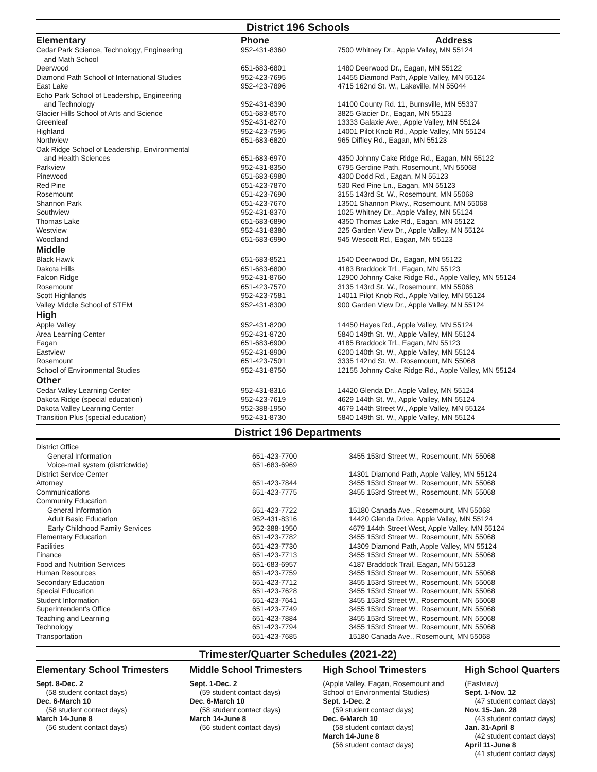District 196 Schools
| Elementary | Phone | Address |
| --- | --- | --- |
| Cedar Park Science, Technology, Engineering and Math School | 952-431-8360 | 7500 Whitney Dr., Apple Valley, MN 55124 |
| Deerwood | 651-683-6801 | 1480 Deerwood Dr., Eagan, MN 55122 |
| Diamond Path School of International Studies | 952-423-7695 | 14455 Diamond Path, Apple Valley, MN 55124 |
| East Lake | 952-423-7896 | 4715 162nd St. W., Lakeville, MN 55044 |
| Echo Park School of Leadership, Engineering and Technology | 952-431-8390 | 14100 County Rd. 11, Burnsville, MN 55337 |
| Glacier Hills School of Arts and Science | 651-683-8570 | 3825 Glacier Dr., Eagan, MN 55123 |
| Greenleaf | 952-431-8270 | 13333 Galaxie Ave., Apple Valley, MN 55124 |
| Highland | 952-423-7595 | 14001 Pilot Knob Rd., Apple Valley, MN 55124 |
| Northview | 651-683-6820 | 965 Diffley Rd., Eagan, MN 55123 |
| Oak Ridge School of Leadership, Environmental and Health Sciences | 651-683-6970 | 4350 Johnny Cake Ridge Rd., Eagan, MN 55122 |
| Parkview | 952-431-8350 | 6795 Gerdine Path, Rosemount, MN 55068 |
| Pinewood | 651-683-6980 | 4300 Dodd Rd., Eagan, MN 55123 |
| Red Pine | 651-423-7870 | 530 Red Pine Ln., Eagan, MN 55123 |
| Rosemount | 651-423-7690 | 3155 143rd St. W., Rosemount, MN 55068 |
| Shannon Park | 651-423-7670 | 13501 Shannon Pkwy., Rosemount, MN 55068 |
| Southview | 952-431-8370 | 1025 Whitney Dr., Apple Valley, MN 55124 |
| Thomas Lake | 651-683-6890 | 4350 Thomas Lake Rd., Eagan, MN 55122 |
| Westview | 952-431-8380 | 225 Garden View Dr., Apple Valley, MN 55124 |
| Woodland | 651-683-6990 | 945 Wescott Rd., Eagan, MN 55123 |
| Middle | | |
| Black Hawk | 651-683-8521 | 1540 Deerwood Dr., Eagan, MN 55122 |
| Dakota Hills | 651-683-6800 | 4183 Braddock Trl., Eagan, MN 55123 |
| Falcon Ridge | 952-431-8760 | 12900 Johnny Cake Ridge Rd., Apple Valley, MN 55124 |
| Rosemount | 651-423-7570 | 3135 143rd St. W., Rosemount, MN 55068 |
| Scott Highlands | 952-423-7581 | 14011 Pilot Knob Rd., Apple Valley, MN 55124 |
| Valley Middle School of STEM | 952-431-8300 | 900 Garden View Dr., Apple Valley, MN 55124 |
| High | | |
| Apple Valley | 952-431-8200 | 14450 Hayes Rd., Apple Valley, MN 55124 |
| Area Learning Center | 952-431-8720 | 5840 149th St. W., Apple Valley, MN 55124 |
| Eagan | 651-683-6900 | 4185 Braddock Trl., Eagan, MN 55123 |
| Eastview | 952-431-8900 | 6200 140th St. W., Apple Valley, MN 55124 |
| Rosemount | 651-423-7501 | 3335 142nd St. W., Rosemount, MN 55068 |
| School of Environmental Studies | 952-431-8750 | 12155 Johnny Cake Ridge Rd., Apple Valley, MN 55124 |
| Other | | |
| Cedar Valley Learning Center | 952-431-8316 | 14420 Glenda Dr., Apple Valley, MN 55124 |
| Dakota Ridge (special education) | 952-423-7619 | 4629 144th St. W., Apple Valley, MN 55124 |
| Dakota Valley Learning Center | 952-388-1950 | 4679 144th Street W., Apple Valley, MN 55124 |
| Transition Plus (special education) | 952-431-8730 | 5840 149th St. W., Apple Valley, MN 55124 |
District 196 Departments
| District Office | | |
| General Information | 651-423-7700 | 3455 153rd Street W., Rosemount, MN 55068 |
| Voice-mail system (districtwide) | 651-683-6969 | |
| District Service Center | | 14301 Diamond Path, Apple Valley, MN 55124 |
| Attorney | 651-423-7844 | 3455 153rd Street W., Rosemount, MN 55068 |
| Communications | 651-423-7775 | 3455 153rd Street W., Rosemount, MN 55068 |
| Community Education | | |
| General Information | 651-423-7722 | 15180 Canada Ave., Rosemount, MN 55068 |
| Adult Basic Education | 952-431-8316 | 14420 Glenda Drive, Apple Valley, MN 55124 |
| Early Childhood Family Services | 952-388-1950 | 4679 144th Street West, Apple Valley, MN 55124 |
| Elementary Education | 651-423-7782 | 3455 153rd Street W., Rosemount, MN 55068 |
| Facilities | 651-423-7730 | 14309 Diamond Path, Apple Valley, MN 55124 |
| Finance | 651-423-7713 | 3455 153rd Street W., Rosemount, MN 55068 |
| Food and Nutrition Services | 651-683-6957 | 4187 Braddock Trail, Eagan, MN 55123 |
| Human Resources | 651-423-7759 | 3455 153rd Street W., Rosemount, MN 55068 |
| Secondary Education | 651-423-7712 | 3455 153rd Street W., Rosemount, MN 55068 |
| Special Education | 651-423-7628 | 3455 153rd Street W., Rosemount, MN 55068 |
| Student Information | 651-423-7641 | 3455 153rd Street W., Rosemount, MN 55068 |
| Superintendent's Office | 651-423-7749 | 3455 153rd Street W., Rosemount, MN 55068 |
| Teaching and Learning | 651-423-7884 | 3455 153rd Street W., Rosemount, MN 55068 |
| Technology | 651-423-7794 | 3455 153rd Street W., Rosemount, MN 55068 |
| Transportation | 651-423-7685 | 15180 Canada Ave., Rosemount, MN 55068 |
Trimester/Quarter Schedules (2021-22)
Elementary School Trimesters
Sept. 8-Dec. 2
(58 student contact days)
Dec. 6-March 10
(58 student contact days)
March 14-June 8
(56 student contact days)
Middle School Trimesters
Sept. 1-Dec. 2
(59 student contact days)
Dec. 6-March 10
(58 student contact days)
March 14-June 8
(56 student contact days)
High School Trimesters
(Apple Valley, Eagan, Rosemount and
School of Environmental Studies)
Sept. 1-Dec. 2
(59 student contact days)
Dec. 6-March 10
(58 student contact days)
March 14-June 8
(56 student contact days)
High School Quarters
(Eastview)
Sept. 1-Nov. 12
(47 student contact days)
Nov. 15-Jan. 28
(43 student contact days)
Jan. 31-April 8
(42 student contact days)
April 11-June 8
(41 student contact days)